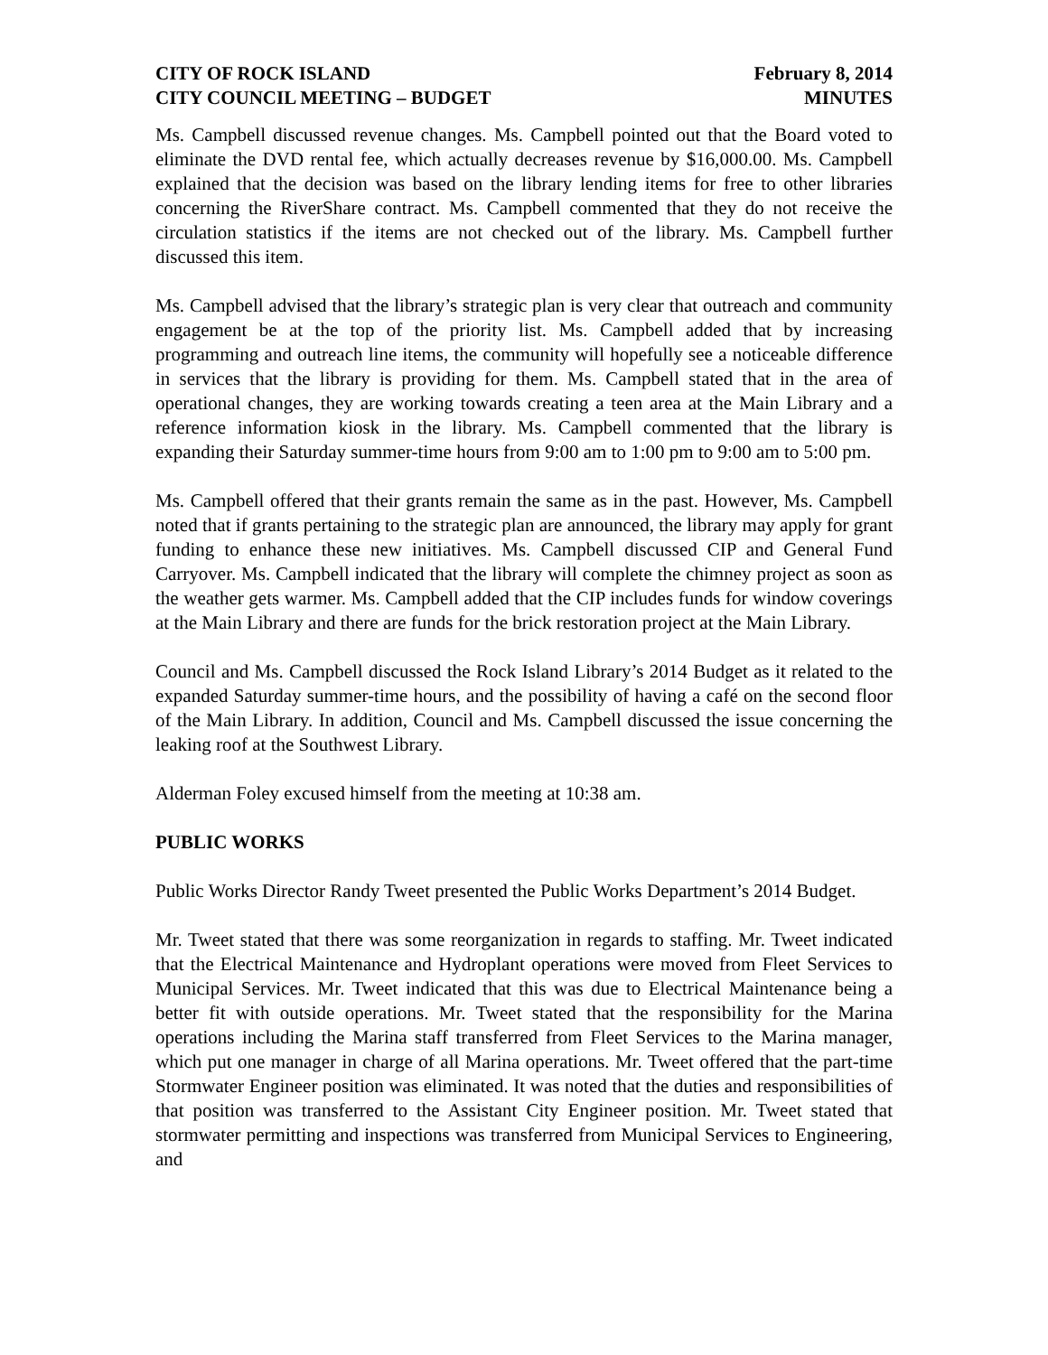CITY OF ROCK ISLAND
CITY COUNCIL MEETING – BUDGET
February 8, 2014
MINUTES
Ms. Campbell discussed revenue changes. Ms. Campbell pointed out that the Board voted to eliminate the DVD rental fee, which actually decreases revenue by $16,000.00. Ms. Campbell explained that the decision was based on the library lending items for free to other libraries concerning the RiverShare contract. Ms. Campbell commented that they do not receive the circulation statistics if the items are not checked out of the library. Ms. Campbell further discussed this item.
Ms. Campbell advised that the library’s strategic plan is very clear that outreach and community engagement be at the top of the priority list. Ms. Campbell added that by increasing programming and outreach line items, the community will hopefully see a noticeable difference in services that the library is providing for them. Ms. Campbell stated that in the area of operational changes, they are working towards creating a teen area at the Main Library and a reference information kiosk in the library. Ms. Campbell commented that the library is expanding their Saturday summer-time hours from 9:00 am to 1:00 pm to 9:00 am to 5:00 pm.
Ms. Campbell offered that their grants remain the same as in the past. However, Ms. Campbell noted that if grants pertaining to the strategic plan are announced, the library may apply for grant funding to enhance these new initiatives. Ms. Campbell discussed CIP and General Fund Carryover. Ms. Campbell indicated that the library will complete the chimney project as soon as the weather gets warmer. Ms. Campbell added that the CIP includes funds for window coverings at the Main Library and there are funds for the brick restoration project at the Main Library.
Council and Ms. Campbell discussed the Rock Island Library’s 2014 Budget as it related to the expanded Saturday summer-time hours, and the possibility of having a café on the second floor of the Main Library. In addition, Council and Ms. Campbell discussed the issue concerning the leaking roof at the Southwest Library.
Alderman Foley excused himself from the meeting at 10:38 am.
PUBLIC WORKS
Public Works Director Randy Tweet presented the Public Works Department’s 2014 Budget.
Mr. Tweet stated that there was some reorganization in regards to staffing. Mr. Tweet indicated that the Electrical Maintenance and Hydroplant operations were moved from Fleet Services to Municipal Services. Mr. Tweet indicated that this was due to Electrical Maintenance being a better fit with outside operations. Mr. Tweet stated that the responsibility for the Marina operations including the Marina staff transferred from Fleet Services to the Marina manager, which put one manager in charge of all Marina operations. Mr. Tweet offered that the part-time Stormwater Engineer position was eliminated. It was noted that the duties and responsibilities of that position was transferred to the Assistant City Engineer position. Mr. Tweet stated that stormwater permitting and inspections was transferred from Municipal Services to Engineering, and